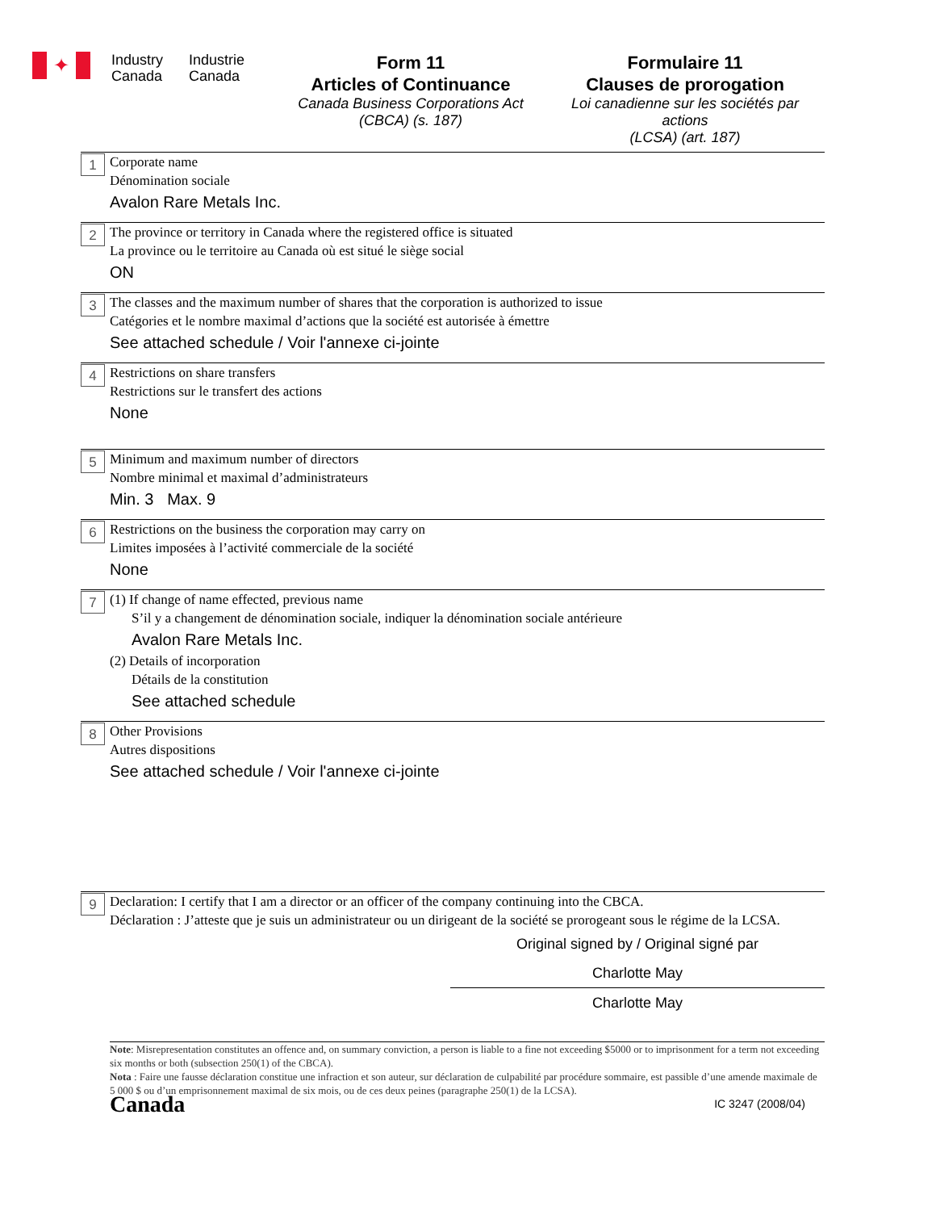✦
Industry Canada
Industrie Canada
Form 11
Articles of Continuance
Canada Business Corporations Act
(CBCA) (s. 187)
Formulaire 11
Clauses de prorogation
Loi canadienne sur les sociétés par actions
(LCSA) (art. 187)
1
Corporate name
Dénomination sociale
Avalon Rare Metals Inc.
2
The province or territory in Canada where the registered office is situated
La province ou le territoire au Canada où est situé le siège social
ON
3
The classes and the maximum number of shares that the corporation is authorized to issue
Catégories et le nombre maximal d’actions que la société est autorisée à émettre
See attached schedule / Voir l'annexe ci-jointe
4
Restrictions on share transfers
Restrictions sur le transfert des actions
None
5
Minimum and maximum number of directors
Nombre minimal et maximal d’administrateurs
Min. 3 Max. 9
6
Restrictions on the business the corporation may carry on
Limites imposées à l’activité commerciale de la société
None
7
(1) If change of name effected, previous name
S’il y a changement de dénomination sociale, indiquer la dénomination sociale antérieure
Avalon Rare Metals Inc.
(2) Details of incorporation
Détails de la constitution
See attached schedule
8
Other Provisions
Autres dispositions
See attached schedule / Voir l'annexe ci-jointe
9
Declaration: I certify that I am a director or an officer of the company continuing into the CBCA.
Déclaration : J’atteste que je suis un administrateur ou un dirigeant de la société se prorogeant sous le régime de la LCSA.
Original signed by / Original signé par
Charlotte May
Charlotte May
Note: Misrepresentation constitutes an offence and, on summary conviction, a person is liable to a fine not exceeding $5000 or to imprisonment for a term not exceeding six months or both (subsection 250(1) of the CBCA).
Nota : Faire une fausse déclaration constitue une infraction et son auteur, sur déclaration de culpabilité par procédure sommaire, est passible d’une amende maximale de 5 000 $ ou d’un emprisonnement maximal de six mois, ou de ces deux peines (paragraphe 250(1) de la LCSA).
Canada IC 3247 (2008/04)